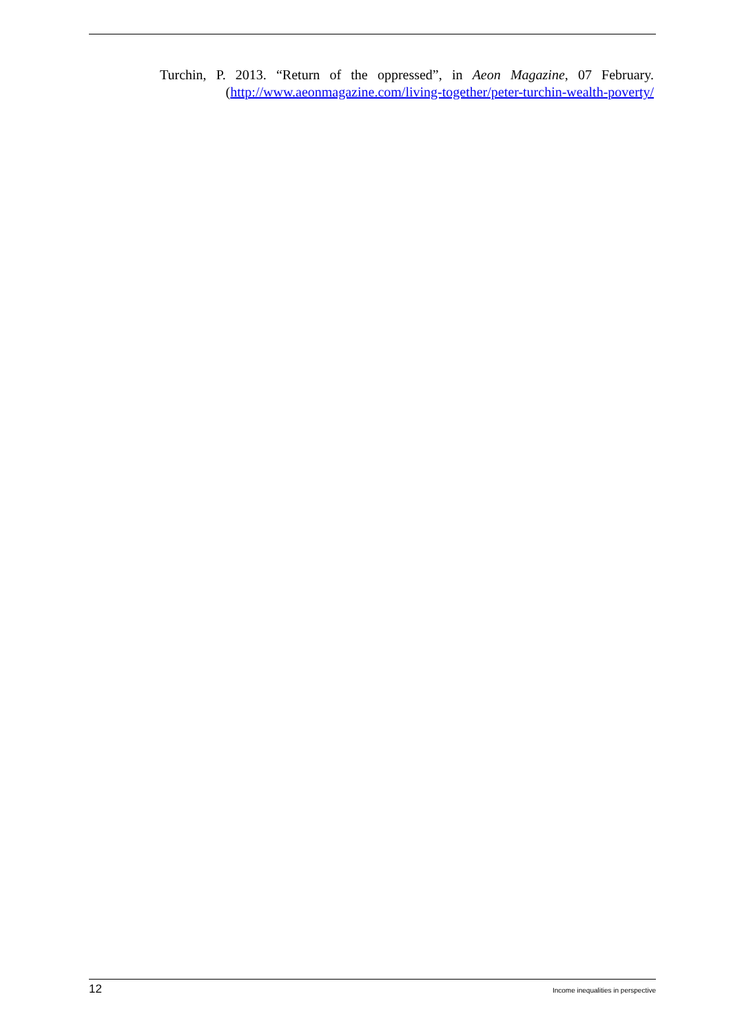Turchin, P. 2013. “Return of the oppressed”, in Aeon Magazine, 07 February.
(http://www.aeonmagazine.com/living-together/peter-turchin-wealth-poverty/
12 Income inequalities in perspective